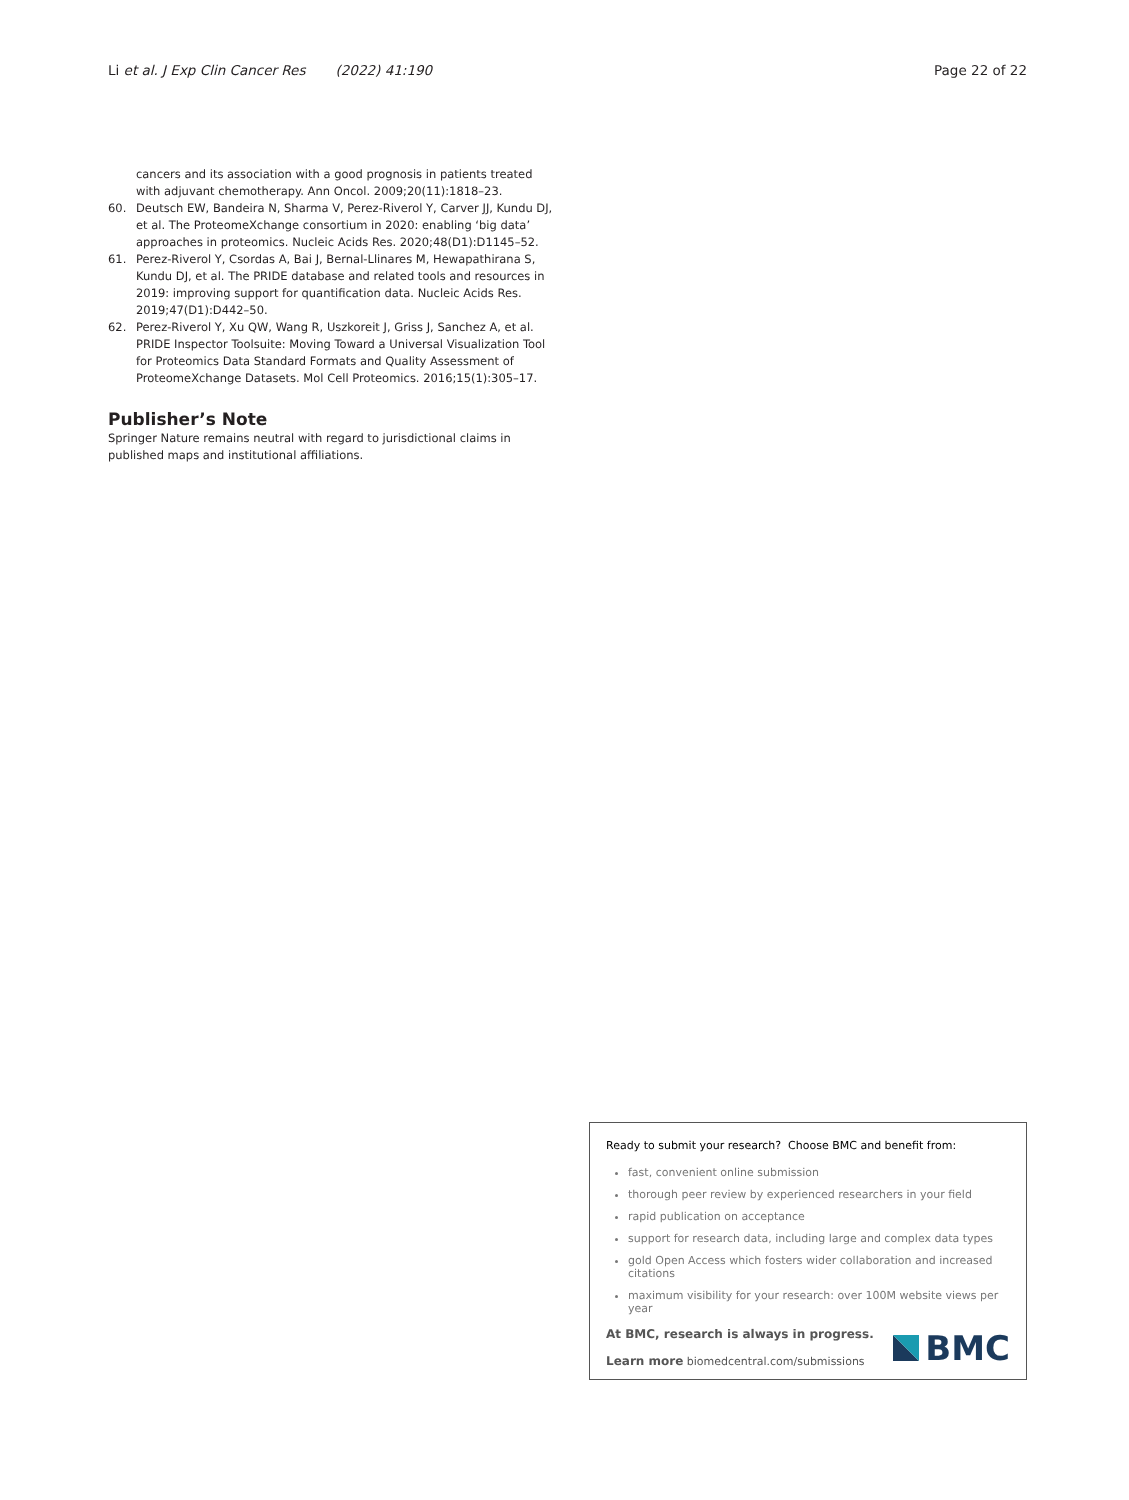Li et al. J Exp Clin Cancer Res (2022) 41:190
Page 22 of 22
cancers and its association with a good prognosis in patients treated with adjuvant chemotherapy. Ann Oncol. 2009;20(11):1818–23.
60. Deutsch EW, Bandeira N, Sharma V, Perez-Riverol Y, Carver JJ, Kundu DJ, et al. The ProteomeXchange consortium in 2020: enabling ‘big data’ approaches in proteomics. Nucleic Acids Res. 2020;48(D1):D1145–52.
61. Perez-Riverol Y, Csordas A, Bai J, Bernal-Llinares M, Hewapathirana S, Kundu DJ, et al. The PRIDE database and related tools and resources in 2019: improving support for quantification data. Nucleic Acids Res. 2019;47(D1):D442–50.
62. Perez-Riverol Y, Xu QW, Wang R, Uszkoreit J, Griss J, Sanchez A, et al. PRIDE Inspector Toolsuite: Moving Toward a Universal Visualization Tool for Proteomics Data Standard Formats and Quality Assessment of ProteomeXchange Datasets. Mol Cell Proteomics. 2016;15(1):305–17.
Publisher’s Note
Springer Nature remains neutral with regard to jurisdictional claims in published maps and institutional affiliations.
Ready to submit your research? Choose BMC and benefit from:
fast, convenient online submission
thorough peer review by experienced researchers in your field
rapid publication on acceptance
support for research data, including large and complex data types
gold Open Access which fosters wider collaboration and increased citations
maximum visibility for your research: over 100M website views per year
At BMC, research is always in progress.
Learn more biomedcentral.com/submissions
BMC